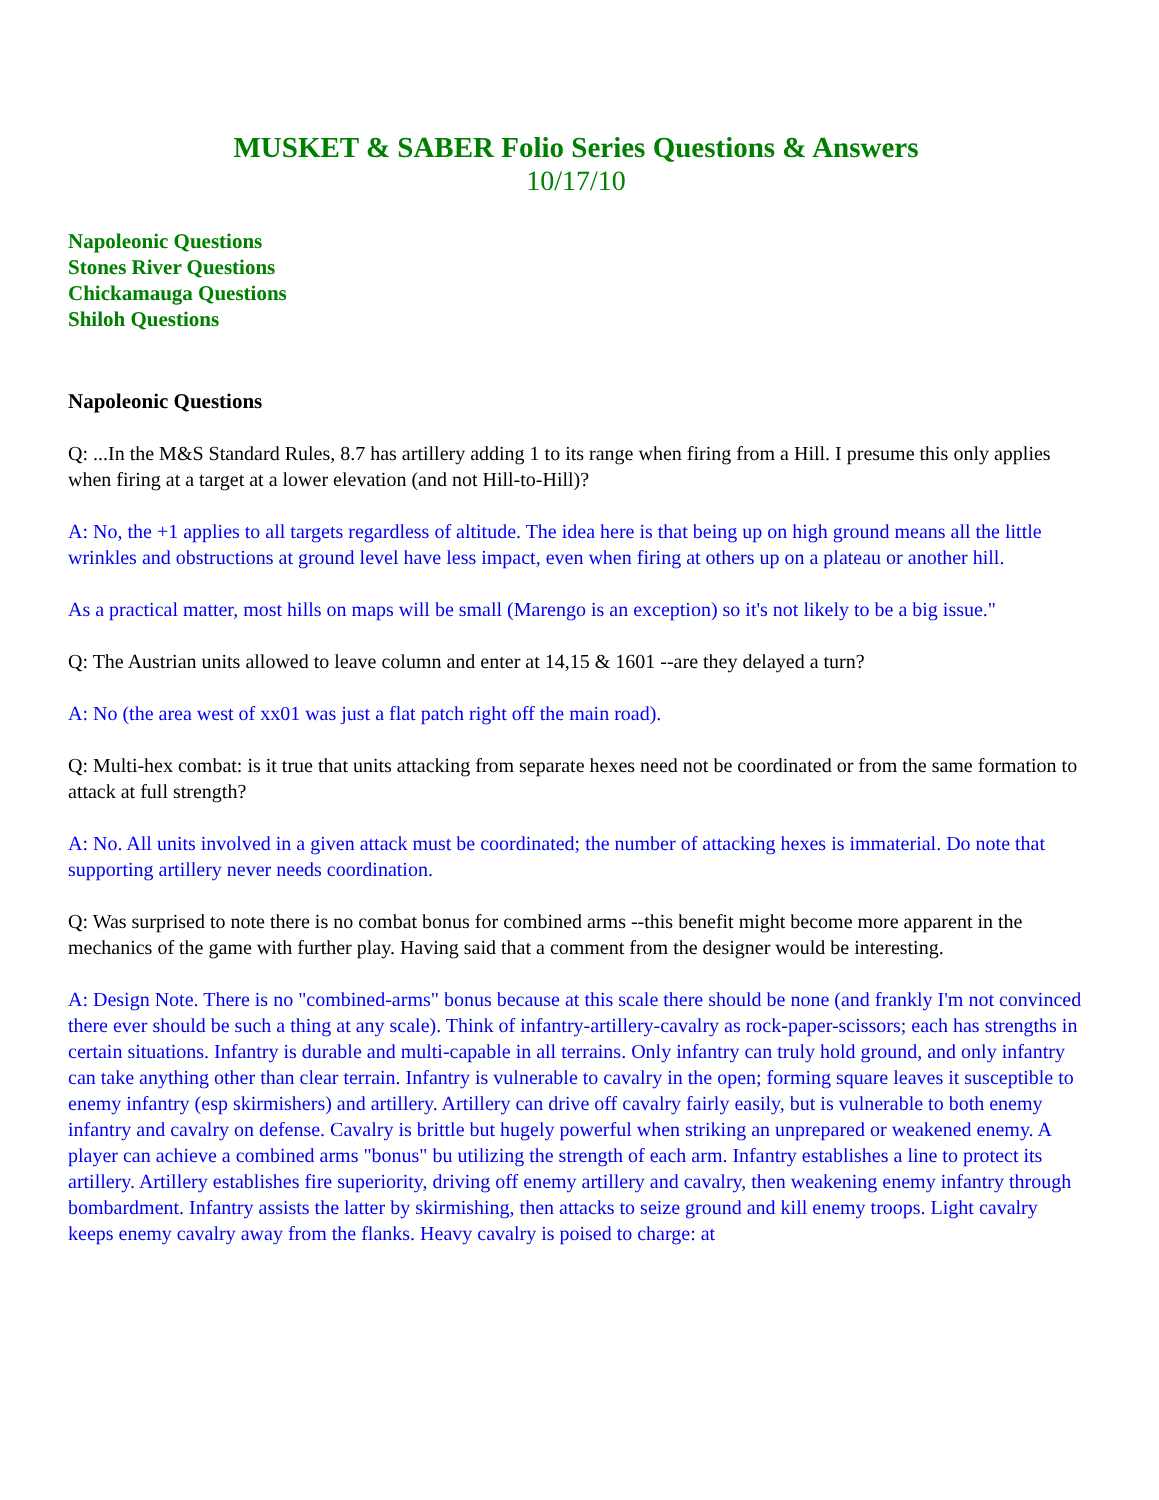MUSKET & SABER Folio Series Questions & Answers
10/17/10
Napoleonic Questions
Stones River Questions
Chickamauga Questions
Shiloh Questions
Napoleonic Questions
Q: ...In the M&S Standard Rules, 8.7 has artillery adding 1 to its range when firing from a Hill. I presume this only applies when firing at a target at a lower elevation (and not Hill-to-Hill)?
A: No, the +1 applies to all targets regardless of altitude. The idea here is that being up on high ground means all the little wrinkles and obstructions at ground level have less impact, even when firing at others up on a plateau or another hill.
As a practical matter, most hills on maps will be small (Marengo is an exception) so it's not likely to be a big issue."
Q: The Austrian units allowed to leave column and enter at 14,15 & 1601 --are they delayed a turn?
A: No (the area west of xx01 was just a flat patch right off the main road).
Q: Multi-hex combat: is it true that units attacking from separate hexes need not be coordinated or from the same formation to attack at full strength?
A: No. All units involved in a given attack must be coordinated; the number of attacking hexes is immaterial. Do note that supporting artillery never needs coordination.
Q: Was surprised to note there is no combat bonus for combined arms --this benefit might become more apparent in the mechanics of the game with further play. Having said that a comment from the designer would be interesting.
A: Design Note. There is no "combined-arms" bonus because at this scale there should be none (and frankly I'm not convinced there ever should be such a thing at any scale). Think of infantry-artillery-cavalry as rock-paper-scissors; each has strengths in certain situations. Infantry is durable and multi-capable in all terrains. Only infantry can truly hold ground, and only infantry can take anything other than clear terrain. Infantry is vulnerable to cavalry in the open; forming square leaves it susceptible to enemy infantry (esp skirmishers) and artillery. Artillery can drive off cavalry fairly easily, but is vulnerable to both enemy infantry and cavalry on defense. Cavalry is brittle but hugely powerful when striking an unprepared or weakened enemy. A player can achieve a combined arms "bonus" bu utilizing the strength of each arm. Infantry establishes a line to protect its artillery. Artillery establishes fire superiority, driving off enemy artillery and cavalry, then weakening enemy infantry through bombardment. Infantry assists the latter by skirmishing, then attacks to seize ground and kill enemy troops. Light cavalry keeps enemy cavalry away from the flanks. Heavy cavalry is poised to charge: at